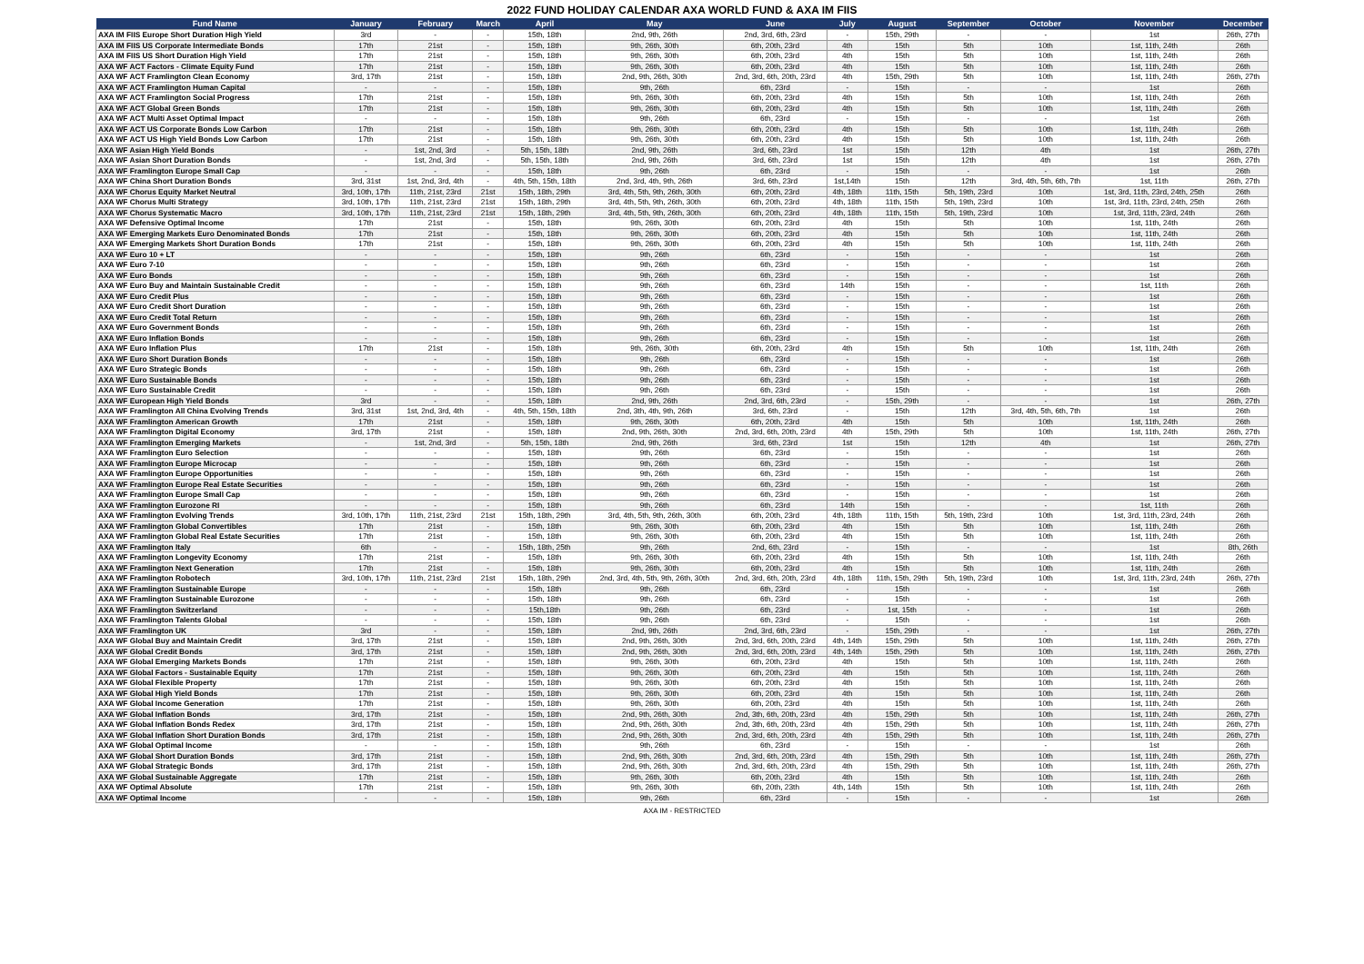2022 FUND HOLIDAY CALENDAR AXA WORLD FUND & AXA IM FIIS
| Fund Name | January | February | March | April | May | June | July | August | September | October | November | December |
| --- | --- | --- | --- | --- | --- | --- | --- | --- | --- | --- | --- | --- |
| AXA IM FIIS Europe Short Duration High Yield | 3rd | - | - | 15th, 18th | 2nd, 9th, 26th | 2nd, 3rd, 6th, 23rd | - | 15th, 29th | - | - | 1st | 26th, 27th |
| AXA IM FIIS US Corporate Intermediate Bonds | 17th | 21st | - | 15th, 18th | 9th, 26th, 30th | 6th, 20th, 23rd | 4th | 15th | 5th | 10th | 1st, 11th, 24th | 26th |
| AXA IM FIIS US Short Duration High Yield | 17th | 21st | - | 15th, 18th | 9th, 26th, 30th | 6th, 20th, 23rd | 4th | 15th | 5th | 10th | 1st, 11th, 24th | 26th |
| AXA WF ACT Factors - Climate Equity Fund | 17th | 21st | - | 15th, 18th | 9th, 26th, 30th | 6th, 20th, 23rd | 4th | 15th | 5th | 10th | 1st, 11th, 24th | 26th |
| AXA WF ACT Framlington Clean Economy | 3rd, 17th | 21st | - | 15th, 18th | 2nd, 9th, 26th, 30th | 2nd, 3rd, 6th, 20th, 23rd | 4th | 15th, 29th | 5th | 10th | 1st, 11th, 24th | 26th, 27th |
| AXA WF ACT Framlington Human Capital | - | - | - | 15th, 18th | 9th, 26th | 6th, 23rd | - | 15th | - | - | 1st | 26th |
| AXA WF ACT Framlington Social Progress | 17th | 21st | - | 15th, 18th | 9th, 26th, 30th | 6th, 20th, 23rd | 4th | 15th | 5th | 10th | 1st, 11th, 24th | 26th |
| AXA WF ACT Global Green Bonds | 17th | 21st | - | 15th, 18th | 9th, 26th, 30th | 6th, 20th, 23rd | 4th | 15th | 5th | 10th | 1st, 11th, 24th | 26th |
| AXA WF ACT Multi Asset Optimal Impact | - | - | - | 15th, 18th | 9th, 26th | 6th, 23rd | - | 15th | - | - | 1st | 26th |
| AXA WF ACT US Corporate Bonds Low Carbon | 17th | 21st | - | 15th, 18th | 9th, 26th, 30th | 6th, 20th, 23rd | 4th | 15th | 5th | 10th | 1st, 11th, 24th | 26th |
| AXA WF ACT US High Yield Bonds Low Carbon | 17th | 21st | - | 15th, 18th | 9th, 26th, 30th | 6th, 20th, 23rd | 4th | 15th | 5th | 10th | 1st, 11th, 24th | 26th |
| AXA WF Asian High Yield Bonds | - | 1st, 2nd, 3rd | - | 5th, 15th, 18th | 2nd, 9th, 26th | 3rd, 6th, 23rd | 1st | 15th | 12th | 4th | 1st | 26th, 27th |
| AXA WF Asian Short Duration Bonds | - | 1st, 2nd, 3rd | - | 5th, 15th, 18th | 2nd, 9th, 26th | 3rd, 6th, 23rd | 1st | 15th | 12th | 4th | 1st | 26th, 27th |
| AXA WF Framlington Europe Small Cap | - | - | - | 15th, 18th | 9th, 26th | 6th, 23rd | - | 15th | - | - | 1st | 26th |
| AXA WF China Short Duration Bonds | 3rd, 31st | 1st, 2nd, 3rd, 4th | - | 4th, 5th, 15th, 18th | 2nd, 3rd, 4th, 9th, 26th | 3rd, 6th, 23rd | 1st,14th | 15th | 12th | 3rd, 4th, 5th, 6th, 7th | 1st, 11th | 26th, 27th |
| AXA WF Chorus Equity Market Neutral | 3rd, 10th, 17th | 11th, 21st, 23rd | 21st | 15th, 18th, 29th | 3rd, 4th, 5th, 9th, 26th, 30th | 6th, 20th, 23rd | 4th, 18th | 11th, 15th | 5th, 19th, 23rd | 10th | 1st, 3rd, 11th, 23rd, 24th, 25th | 26th |
| AXA WF Chorus Multi Strategy | 3rd, 10th, 17th | 11th, 21st, 23rd | 21st | 15th, 18th, 29th | 3rd, 4th, 5th, 9th, 26th, 30th | 6th, 20th, 23rd | 4th, 18th | 11th, 15th | 5th, 19th, 23rd | 10th | 1st, 3rd, 11th, 23rd, 24th, 25th | 26th |
| AXA WF Chorus Systematic Macro | 3rd, 10th, 17th | 11th, 21st, 23rd | 21st | 15th, 18th, 29th | 3rd, 4th, 5th, 9th, 26th, 30th | 6th, 20th, 23rd | 4th, 18th | 11th, 15th | 5th, 19th, 23rd | 10th | 1st, 3rd, 11th, 23rd, 24th | 26th |
| AXA WF Defensive Optimal Income | 17th | 21st | - | 15th, 18th | 9th, 26th, 30th | 6th, 20th, 23rd | 4th | 15th | 5th | 10th | 1st, 11th, 24th | 26th |
| AXA WF Emerging Markets Euro Denominated Bonds | 17th | 21st | - | 15th, 18th | 9th, 26th, 30th | 6th, 20th, 23rd | 4th | 15th | 5th | 10th | 1st, 11th, 24th | 26th |
| AXA WF Emerging Markets Short Duration Bonds | 17th | 21st | - | 15th, 18th | 9th, 26th, 30th | 6th, 20th, 23rd | 4th | 15th | 5th | 10th | 1st, 11th, 24th | 26th |
| AXA WF Euro 10 + LT | - | - | - | 15th, 18th | 9th, 26th | 6th, 23rd | - | 15th | - | - | 1st | 26th |
| AXA WF Euro 7-10 | - | - | - | 15th, 18th | 9th, 26th | 6th, 23rd | - | 15th | - | - | 1st | 26th |
| AXA WF Euro Bonds | - | - | - | 15th, 18th | 9th, 26th | 6th, 23rd | - | 15th | - | - | 1st | 26th |
| AXA WF Euro Buy and Maintain Sustainable Credit | - | - | - | 15th, 18th | 9th, 26th | 6th, 23rd | 14th | 15th | - | - | 1st, 11th | 26th |
| AXA WF Euro Credit Plus | - | - | - | 15th, 18th | 9th, 26th | 6th, 23rd | - | 15th | - | - | 1st | 26th |
| AXA WF Euro Credit Short Duration | - | - | - | 15th, 18th | 9th, 26th | 6th, 23rd | - | 15th | - | - | 1st | 26th |
| AXA WF Euro Credit Total Return | - | - | - | 15th, 18th | 9th, 26th | 6th, 23rd | - | 15th | - | - | 1st | 26th |
| AXA WF Euro Government Bonds | - | - | - | 15th, 18th | 9th, 26th | 6th, 23rd | - | 15th | - | - | 1st | 26th |
| AXA WF Euro Inflation Bonds | - | - | - | 15th, 18th | 9th, 26th | 6th, 23rd | - | 15th | - | - | 1st | 26th |
| AXA WF Euro Inflation Plus | 17th | 21st | - | 15th, 18th | 9th, 26th, 30th | 6th, 20th, 23rd | 4th | 15th | 5th | 10th | 1st, 11th, 24th | 26th |
| AXA WF Euro Short Duration Bonds | - | - | - | 15th, 18th | 9th, 26th | 6th, 23rd | - | 15th | - | - | 1st | 26th |
| AXA WF Euro Strategic Bonds | - | - | - | 15th, 18th | 9th, 26th | 6th, 23rd | - | 15th | - | - | 1st | 26th |
| AXA WF Euro Sustainable Bonds | - | - | - | 15th, 18th | 9th, 26th | 6th, 23rd | - | 15th | - | - | 1st | 26th |
| AXA WF Euro Sustainable Credit | - | - | - | 15th, 18th | 9th, 26th | 6th, 23rd | - | 15th | - | - | 1st | 26th |
| AXA WF European High Yield Bonds | 3rd | - | - | 15th, 18th | 2nd, 9th, 26th | 2nd, 3rd, 6th, 23rd | - | 15th, 29th | - | - | 1st | 26th, 27th |
| AXA WF Framlington All China Evolving Trends | 3rd, 31st | 1st, 2nd, 3rd, 4th | - | 4th, 5th, 15th, 18th | 2nd, 3th, 4th, 9th, 26th | 3rd, 6th, 23rd | - | 15th | 12th | 3rd, 4th, 5th, 6th, 7th | 1st | 26th |
| AXA WF Framlington American Growth | 17th | 21st | - | 15th, 18th | 9th, 26th, 30th | 6th, 20th, 23rd | 4th | 15th | 5th | 10th | 1st, 11th, 24th | 26th |
| AXA WF Framlington Digital Economy | 3rd, 17th | 21st | - | 15th, 18th | 2nd, 9th, 26th, 30th | 2nd, 3rd, 6th, 20th, 23rd | 4th | 15th, 29th | 5th | 10th | 1st, 11th, 24th | 26th, 27th |
| AXA WF Framlington Emerging Markets | - | 1st, 2nd, 3rd | - | 5th, 15th, 18th | 2nd, 9th, 26th | 3rd, 6th, 23rd | 1st | 15th | 12th | 4th | 1st | 26th, 27th |
| AXA WF Framlington Euro Selection | - | - | - | 15th, 18th | 9th, 26th | 6th, 23rd | - | 15th | - | - | 1st | 26th |
| AXA WF Framlington Europe Microcap | - | - | - | 15th, 18th | 9th, 26th | 6th, 23rd | - | 15th | - | - | 1st | 26th |
| AXA WF Framlington Europe Opportunities | - | - | - | 15th, 18th | 9th, 26th | 6th, 23rd | - | 15th | - | - | 1st | 26th |
| AXA WF Framlington Europe Real Estate Securities | - | - | - | 15th, 18th | 9th, 26th | 6th, 23rd | - | 15th | - | - | 1st | 26th |
| AXA WF Framlington Europe Small Cap | - | - | - | 15th, 18th | 9th, 26th | 6th, 23rd | - | 15th | - | - | 1st | 26th |
| AXA WF Framlington Eurozone RI | - | - | - | 15th, 18th | 9th, 26th | 6th, 23rd | 14th | 15th | - | - | 1st, 11th | 26th |
| AXA WF Framlington Evolving Trends | 3rd, 10th, 17th | 11th, 21st, 23rd | 21st | 15th, 18th, 29th | 3rd, 4th, 5th, 9th, 26th, 30th | 6th, 20th, 23rd | 4th, 18th | 11th, 15th | 5th, 19th, 23rd | 10th | 1st, 3rd, 11th, 23rd, 24th | 26th |
| AXA WF Framlington Global Convertibles | 17th | 21st | - | 15th, 18th | 9th, 26th, 30th | 6th, 20th, 23rd | 4th | 15th | 5th | 10th | 1st, 11th, 24th | 26th |
| AXA WF Framlington Global Real Estate Securities | 17th | 21st | - | 15th, 18th | 9th, 26th, 30th | 6th, 20th, 23rd | 4th | 15th | 5th | 10th | 1st, 11th, 24th | 26th |
| AXA WF Framlington Italy | 6th | - | - | 15th, 18th, 25th | 9th, 26th | 2nd, 6th, 23rd | - | 15th | - | - | 1st | 8th, 26th |
| AXA WF Framlington Longevity Economy | 17th | 21st | - | 15th, 18th | 9th, 26th, 30th | 6th, 20th, 23rd | 4th | 15th | 5th | 10th | 1st, 11th, 24th | 26th |
| AXA WF Framlington Next Generation | 17th | 21st | - | 15th, 18th | 9th, 26th, 30th | 6th, 20th, 23rd | 4th | 15th | 5th | 10th | 1st, 11th, 24th | 26th |
| AXA WF Framlington Robotech | 3rd, 10th, 17th | 11th, 21st, 23rd | 21st | 15th, 18th, 29th | 2nd, 3rd, 4th, 5th, 9th, 26th, 30th | 2nd, 3rd, 6th, 20th, 23rd | 4th, 18th | 11th, 15th, 29th | 5th, 19th, 23rd | 10th | 1st, 3rd, 11th, 23rd, 24th | 26th, 27th |
| AXA WF Framlington Sustainable Europe | - | - | - | 15th, 18th | 9th, 26th | 6th, 23rd | - | 15th | - | - | 1st | 26th |
| AXA WF Framlington Sustainable Eurozone | - | - | - | 15th, 18th | 9th, 26th | 6th, 23rd | - | 15th | - | - | 1st | 26th |
| AXA WF Framlington Switzerland | - | - | - | 15th,18th | 9th, 26th | 6th, 23rd | - | 1st, 15th | - | - | 1st | 26th |
| AXA WF Framlington Talents Global | - | - | - | 15th, 18th | 9th, 26th | 6th, 23rd | - | 15th | - | - | 1st | 26th |
| AXA WF Framlington UK | 3rd | - | - | 15th, 18th | 2nd, 9th, 26th | 2nd, 3rd, 6th, 23rd | - | 15th, 29th | - | - | 1st | 26th, 27th |
| AXA WF Global Buy and Maintain Credit | 3rd, 17th | 21st | - | 15th, 18th | 2nd, 9th, 26th, 30th | 2nd, 3rd, 6th, 20th, 23rd | 4th, 14th | 15th, 29th | 5th | 10th | 1st, 11th, 24th | 26th, 27th |
| AXA WF Global Credit Bonds | 3rd, 17th | 21st | - | 15th, 18th | 2nd, 9th, 26th, 30th | 2nd, 3rd, 6th, 20th, 23rd | 4th, 14th | 15th, 29th | 5th | 10th | 1st, 11th, 24th | 26th, 27th |
| AXA WF Global Emerging Markets Bonds | 17th | 21st | - | 15th, 18th | 9th, 26th, 30th | 6th, 20th, 23rd | 4th | 15th | 5th | 10th | 1st, 11th, 24th | 26th |
| AXA WF Global Factors - Sustainable Equity | 17th | 21st | - | 15th, 18th | 9th, 26th, 30th | 6th, 20th, 23rd | 4th | 15th | 5th | 10th | 1st, 11th, 24th | 26th |
| AXA WF Global Flexible Property | 17th | 21st | - | 15th, 18th | 9th, 26th, 30th | 6th, 20th, 23rd | 4th | 15th | 5th | 10th | 1st, 11th, 24th | 26th |
| AXA WF Global High Yield Bonds | 17th | 21st | - | 15th, 18th | 9th, 26th, 30th | 6th, 20th, 23rd | 4th | 15th | 5th | 10th | 1st, 11th, 24th | 26th |
| AXA WF Global Income Generation | 17th | 21st | - | 15th, 18th | 9th, 26th, 30th | 6th, 20th, 23rd | 4th | 15th | 5th | 10th | 1st, 11th, 24th | 26th |
| AXA WF Global Inflation Bonds | 3rd, 17th | 21st | - | 15th, 18th | 2nd, 9th, 26th, 30th | 2nd, 3th, 6th, 20th, 23rd | 4th | 15th, 29th | 5th | 10th | 1st, 11th, 24th | 26th, 27th |
| AXA WF Global Inflation Bonds Redex | 3rd, 17th | 21st | - | 15th, 18th | 2nd, 9th, 26th, 30th | 2nd, 3th, 6th, 20th, 23rd | 4th | 15th, 29th | 5th | 10th | 1st, 11th, 24th | 26th, 27th |
| AXA WF Global Inflation Short Duration Bonds | 3rd, 17th | 21st | - | 15th, 18th | 2nd, 9th, 26th, 30th | 2nd, 3rd, 6th, 20th, 23rd | 4th | 15th, 29th | 5th | 10th | 1st, 11th, 24th | 26th, 27th |
| AXA WF Global Optimal Income | - | - | - | 15th, 18th | 9th, 26th | 6th, 23rd | - | 15th | - | - | 1st | 26th |
| AXA WF Global Short Duration Bonds | 3rd, 17th | 21st | - | 15th, 18th | 2nd, 9th, 26th, 30th | 2nd, 3rd, 6th, 20th, 23rd | 4th | 15th, 29th | 5th | 10th | 1st, 11th, 24th | 26th, 27th |
| AXA WF Global Strategic Bonds | 3rd, 17th | 21st | - | 15th, 18th | 2nd, 9th, 26th, 30th | 2nd, 3rd, 6th, 20th, 23rd | 4th | 15th, 29th | 5th | 10th | 1st, 11th, 24th | 26th, 27th |
| AXA WF Global Sustainable Aggregate | 17th | 21st | - | 15th, 18th | 9th, 26th, 30th | 6th, 20th, 23rd | 4th | 15th | 5th | 10th | 1st, 11th, 24th | 26th |
| AXA WF Optimal Absolute | 17th | 21st | - | 15th, 18th | 9th, 26th, 30th | 6th, 20th, 23th | 4th, 14th | 15th | 5th | 10th | 1st, 11th, 24th | 26th |
| AXA WF Optimal Income | - | - | - | 15th, 18th | 9th, 26th | 6th, 23rd | - | 15th | - | - | 1st | 26th |
AXA IM - RESTRICTED